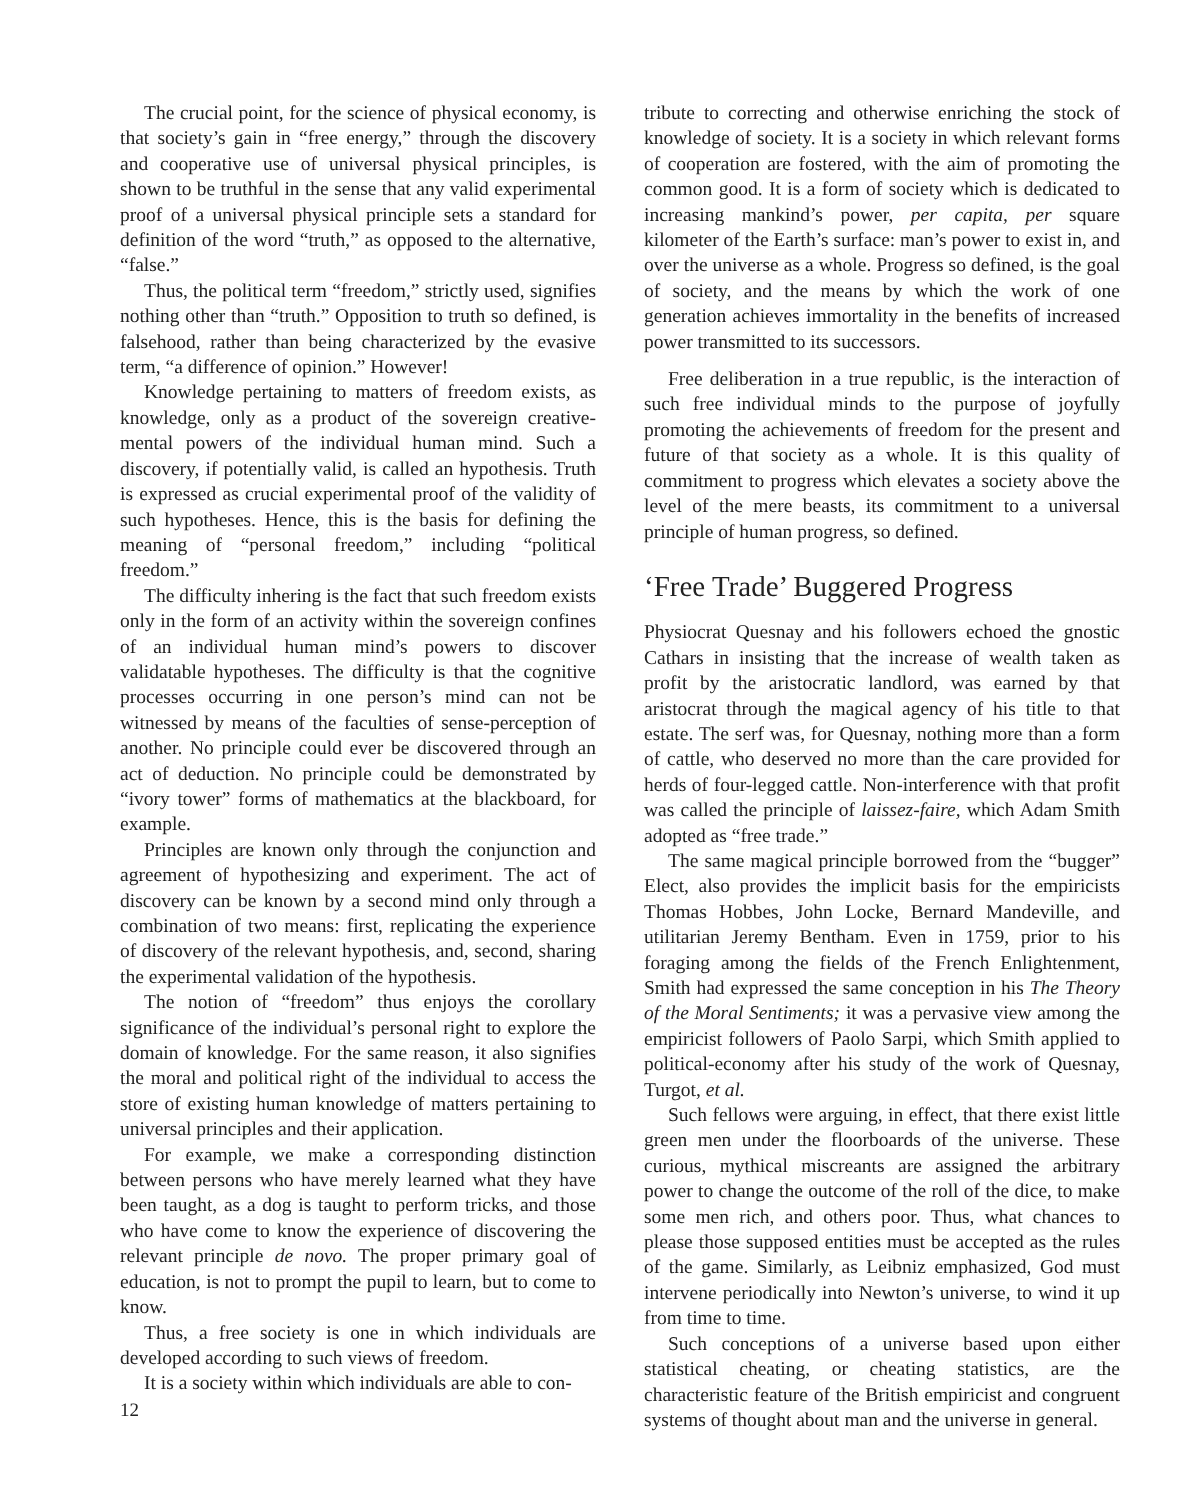The crucial point, for the science of physical economy, is that society’s gain in “free energy,” through the discovery and cooperative use of universal physical principles, is shown to be truthful in the sense that any valid experimental proof of a universal physical principle sets a standard for definition of the word “truth,” as opposed to the alternative, “false.”
Thus, the political term “freedom,” strictly used, signifies nothing other than “truth.” Opposition to truth so defined, is falsehood, rather than being characterized by the evasive term, “a difference of opinion.” However!
Knowledge pertaining to matters of freedom exists, as knowledge, only as a product of the sovereign creative-mental powers of the individual human mind. Such a discovery, if potentially valid, is called an hypothesis. Truth is expressed as crucial experimental proof of the validity of such hypotheses. Hence, this is the basis for defining the meaning of “personal freedom,” including “political freedom.”
The difficulty inhering is the fact that such freedom exists only in the form of an activity within the sovereign confines of an individual human mind’s powers to discover validatable hypotheses. The difficulty is that the cognitive processes occurring in one person’s mind can not be witnessed by means of the faculties of sense-perception of another. No principle could ever be discovered through an act of deduction. No principle could be demonstrated by “ivory tower” forms of mathematics at the blackboard, for example.
Principles are known only through the conjunction and agreement of hypothesizing and experiment. The act of discovery can be known by a second mind only through a combination of two means: first, replicating the experience of discovery of the relevant hypothesis, and, second, sharing the experimental validation of the hypothesis.
The notion of “freedom” thus enjoys the corollary significance of the individual’s personal right to explore the domain of knowledge. For the same reason, it also signifies the moral and political right of the individual to access the store of existing human knowledge of matters pertaining to universal principles and their application.
For example, we make a corresponding distinction between persons who have merely learned what they have been taught, as a dog is taught to perform tricks, and those who have come to know the experience of discovering the relevant principle de novo. The proper primary goal of education, is not to prompt the pupil to learn, but to come to know.
Thus, a free society is one in which individuals are developed according to such views of freedom.
It is a society within which individuals are able to con-
tribute to correcting and otherwise enriching the stock of knowledge of society. It is a society in which relevant forms of cooperation are fostered, with the aim of promoting the common good. It is a form of society which is dedicated to increasing mankind’s power, per capita, per square kilometer of the Earth’s surface: man’s power to exist in, and over the universe as a whole. Progress so defined, is the goal of society, and the means by which the work of one generation achieves immortality in the benefits of increased power transmitted to its successors.
Free deliberation in a true republic, is the interaction of such free individual minds to the purpose of joyfully promoting the achievements of freedom for the present and future of that society as a whole. It is this quality of commitment to progress which elevates a society above the level of the mere beasts, its commitment to a universal principle of human progress, so defined.
‘Free Trade’ Buggered Progress
Physiocrat Quesnay and his followers echoed the gnostic Cathars in insisting that the increase of wealth taken as profit by the aristocratic landlord, was earned by that aristocrat through the magical agency of his title to that estate. The serf was, for Quesnay, nothing more than a form of cattle, who deserved no more than the care provided for herds of four-legged cattle. Non-interference with that profit was called the principle of laissez-faire, which Adam Smith adopted as “free trade.”
The same magical principle borrowed from the “bugger” Elect, also provides the implicit basis for the empiricists Thomas Hobbes, John Locke, Bernard Mandeville, and utilitarian Jeremy Bentham. Even in 1759, prior to his foraging among the fields of the French Enlightenment, Smith had expressed the same conception in his The Theory of the Moral Sentiments; it was a pervasive view among the empiricist followers of Paolo Sarpi, which Smith applied to political-economy after his study of the work of Quesnay, Turgot, et al.
Such fellows were arguing, in effect, that there exist little green men under the floorboards of the universe. These curious, mythical miscreants are assigned the arbitrary power to change the outcome of the roll of the dice, to make some men rich, and others poor. Thus, what chances to please those supposed entities must be accepted as the rules of the game. Similarly, as Leibniz emphasized, God must intervene periodically into Newton’s universe, to wind it up from time to time.
Such conceptions of a universe based upon either statistical cheating, or cheating statistics, are the characteristic feature of the British empiricist and congruent systems of thought about man and the universe in general.
12